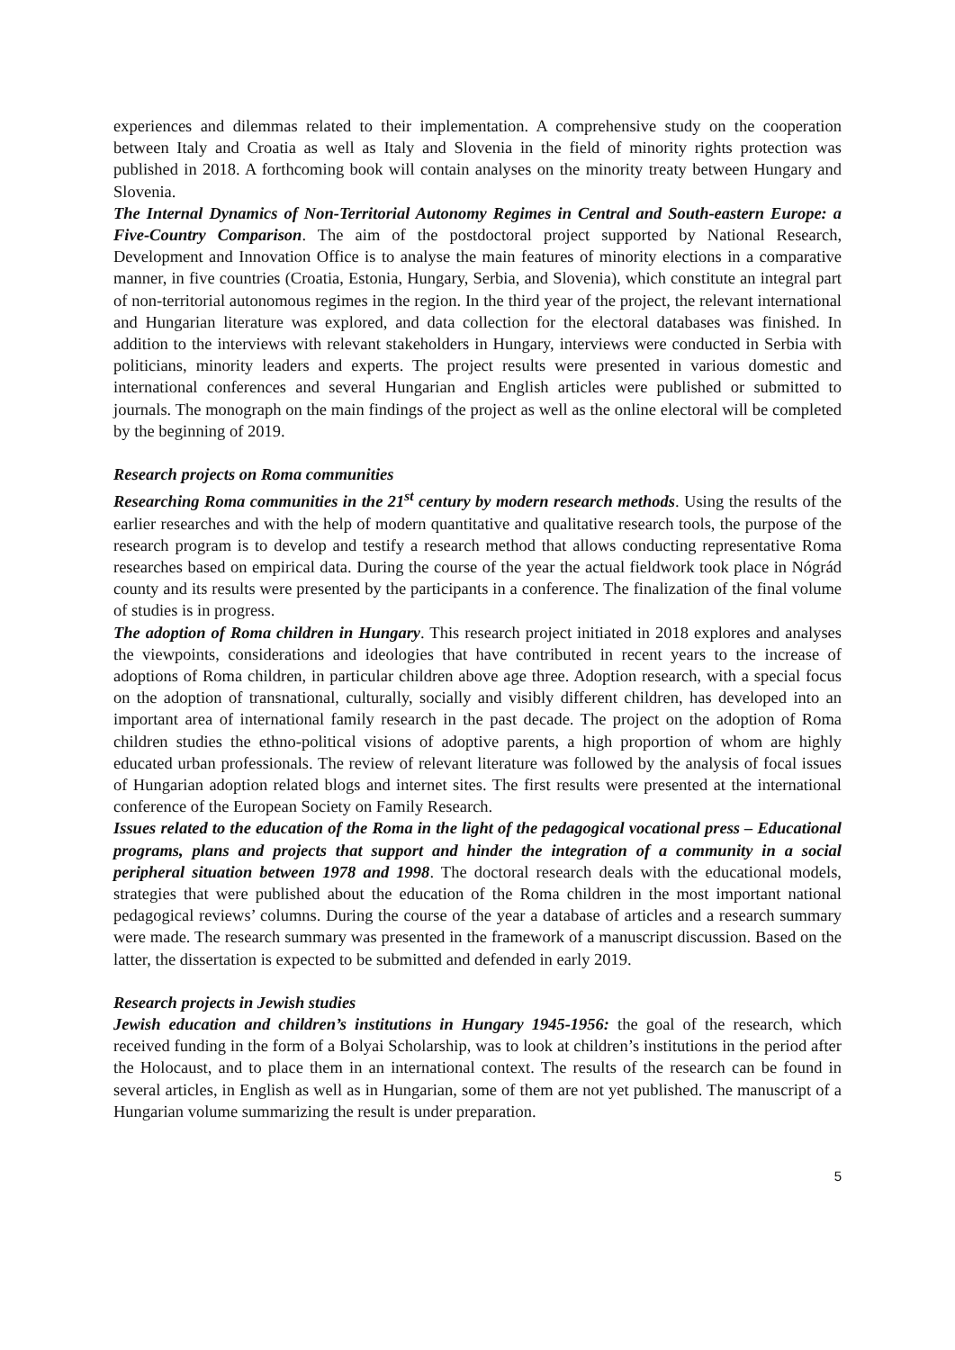experiences and dilemmas related to their implementation. A comprehensive study on the cooperation between Italy and Croatia as well as Italy and Slovenia in the field of minority rights protection was published in 2018. A forthcoming book will contain analyses on the minority treaty between Hungary and Slovenia.
The Internal Dynamics of Non-Territorial Autonomy Regimes in Central and South-eastern Europe: a Five-Country Comparison. The aim of the postdoctoral project supported by National Research, Development and Innovation Office is to analyse the main features of minority elections in a comparative manner, in five countries (Croatia, Estonia, Hungary, Serbia, and Slovenia), which constitute an integral part of non-territorial autonomous regimes in the region. In the third year of the project, the relevant international and Hungarian literature was explored, and data collection for the electoral databases was finished. In addition to the interviews with relevant stakeholders in Hungary, interviews were conducted in Serbia with politicians, minority leaders and experts. The project results were presented in various domestic and international conferences and several Hungarian and English articles were published or submitted to journals. The monograph on the main findings of the project as well as the online electoral will be completed by the beginning of 2019.
Research projects on Roma communities
Researching Roma communities in the 21<sup>st</sup> century by modern research methods. Using the results of the earlier researches and with the help of modern quantitative and qualitative research tools, the purpose of the research program is to develop and testify a research method that allows conducting representative Roma researches based on empirical data. During the course of the year the actual fieldwork took place in Nógrád county and its results were presented by the participants in a conference. The finalization of the final volume of studies is in progress.
The adoption of Roma children in Hungary. This research project initiated in 2018 explores and analyses the viewpoints, considerations and ideologies that have contributed in recent years to the increase of adoptions of Roma children, in particular children above age three. Adoption research, with a special focus on the adoption of transnational, culturally, socially and visibly different children, has developed into an important area of international family research in the past decade. The project on the adoption of Roma children studies the ethno-political visions of adoptive parents, a high proportion of whom are highly educated urban professionals. The review of relevant literature was followed by the analysis of focal issues of Hungarian adoption related blogs and internet sites. The first results were presented at the international conference of the European Society on Family Research.
Issues related to the education of the Roma in the light of the pedagogical vocational press – Educational programs, plans and projects that support and hinder the integration of a community in a social peripheral situation between 1978 and 1998. The doctoral research deals with the educational models, strategies that were published about the education of the Roma children in the most important national pedagogical reviews’ columns. During the course of the year a database of articles and a research summary were made. The research summary was presented in the framework of a manuscript discussion. Based on the latter, the dissertation is expected to be submitted and defended in early 2019.
Research projects in Jewish studies
Jewish education and children’s institutions in Hungary 1945-1956: the goal of the research, which received funding in the form of a Bolyai Scholarship, was to look at children’s institutions in the period after the Holocaust, and to place them in an international context. The results of the research can be found in several articles, in English as well as in Hungarian, some of them are not yet published. The manuscript of a Hungarian volume summarizing the result is under preparation.
5